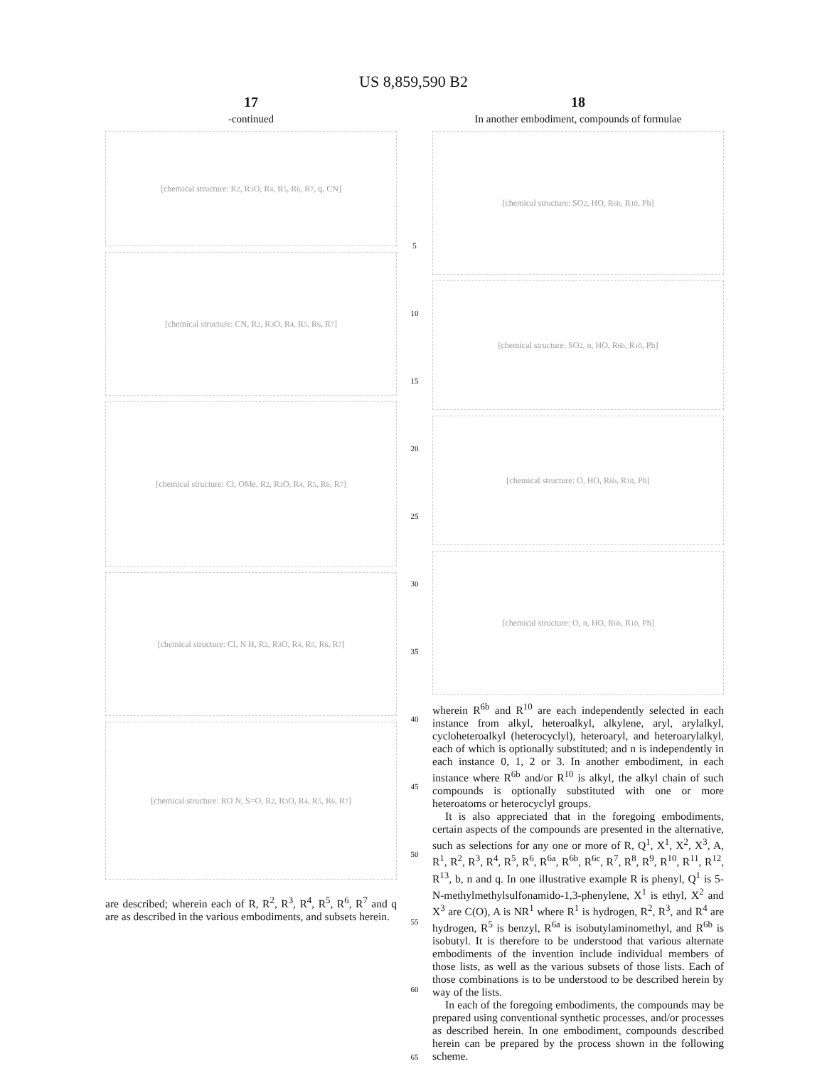US 8,859,590 B2
17
-continued
[chemical structure: R<sup>2</sup>, R<sup>3</sup>O, R<sup>4</sup>, R<sup>5</sup>, R<sup>6</sup>, R<sup>7</sup>, q, CN]
[chemical structure: CN, R<sup>2</sup>, R<sup>3</sup>O, R<sup>4</sup>, R<sup>5</sup>, R<sup>6</sup>, R<sup>7</sup>]
[chemical structure: Cl, OMe, R<sup>2</sup>, R<sup>3</sup>O, R<sup>4</sup>, R<sup>5</sup>, R<sup>6</sup>, R<sup>7</sup>]
[chemical structure: Cl, N H, R<sup>2</sup>, R<sup>3</sup>O, R<sup>4</sup>, R<sup>5</sup>, R<sup>6</sup>, R<sup>7</sup>]
[chemical structure: RO N, S=O, R<sup>2</sup>, R<sup>3</sup>O, R<sup>4</sup>, R<sup>5</sup>, R<sup>6</sup>, R<sup>7</sup>]
are described; wherein each of R, R<sup>2</sup>, R<sup>3</sup>, R<sup>4</sup>, R<sup>5</sup>, R<sup>6</sup>, R<sup>7</sup> and q are as described in the various embodiments, and subsets herein.
5
10
15
20
25
30
35
40
45
50
55
60
65
18
In another embodiment, compounds of formulae
[chemical structure: SO<sub>2</sub>, HO, R<sup>6b</sup>, R<sup>10</sup>, Ph]
[chemical structure: SO<sub>2</sub>, n, HO, R<sup>6b</sup>, R<sup>10</sup>, Ph]
[chemical structure: O, HO, R<sup>6b</sup>, R<sup>10</sup>, Ph]
[chemical structure: O, n, HO, R<sup>6b</sup>, R<sup>10</sup>, Ph]
wherein R<sup>6b</sup> and R<sup>10</sup> are each independently selected in each instance from alkyl, heteroalkyl, alkylene, aryl, arylalkyl, cycloheteroalkyl (heterocyclyl), heteroaryl, and heteroarylalkyl, each of which is optionally substituted; and n is independently in each instance 0, 1, 2 or 3. In another embodiment, in each instance where R<sup>6b</sup> and/or R<sup>10</sup> is alkyl, the alkyl chain of such compounds is optionally substituted with one or more heteroatoms or heterocyclyl groups.
It is also appreciated that in the foregoing embodiments, certain aspects of the compounds are presented in the alternative, such as selections for any one or more of R, Q<sup>1</sup>, X<sup>1</sup>, X<sup>2</sup>, X<sup>3</sup>, A, R<sup>1</sup>, R<sup>2</sup>, R<sup>3</sup>, R<sup>4</sup>, R<sup>5</sup>, R<sup>6</sup>, R<sup>6a</sup>, R<sup>6b</sup>, R<sup>6c</sup>, R<sup>7</sup>, R<sup>8</sup>, R<sup>9</sup>, R<sup>10</sup>, R<sup>11</sup>, R<sup>12</sup>, R<sup>13</sup>, b, n and q. In one illustrative example R is phenyl, Q<sup>1</sup> is 5-N-methylmethylsulfonamido-1,3-phenylene, X<sup>1</sup> is ethyl, X<sup>2</sup> and X<sup>3</sup> are C(O), A is NR<sup>1</sup> where R<sup>1</sup> is hydrogen, R<sup>2</sup>, R<sup>3</sup>, and R<sup>4</sup> are hydrogen, R<sup>5</sup> is benzyl, R<sup>6a</sup> is isobutylaminomethyl, and R<sup>6b</sup> is isobutyl. It is therefore to be understood that various alternate embodiments of the invention include individual members of those lists, as well as the various subsets of those lists. Each of those combinations is to be understood to be described herein by way of the lists.
In each of the foregoing embodiments, the compounds may be prepared using conventional synthetic processes, and/or processes as described herein. In one embodiment, compounds described herein can be prepared by the process shown in the following scheme.